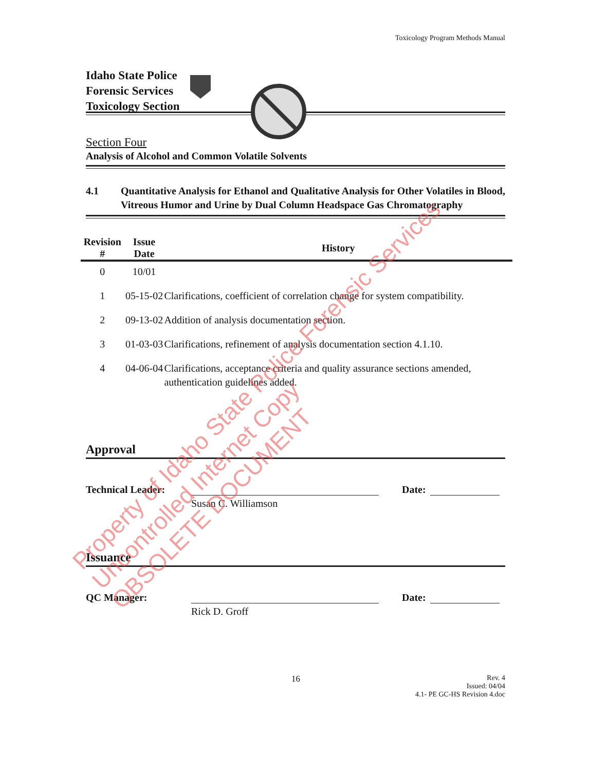Toxicology Program Methods Manual
Idaho State Police
Forensic Services
Toxicology Section
Section Four
Analysis of Alcohol and Common Volatile Solvents
4.1 Quantitative Analysis for Ethanol and Qualitative Analysis for Other Volatiles in Blood, Vitreous Humor and Urine by Dual Column Headspace Gas Chromatography
| Revision # | Issue Date | History |
| --- | --- | --- |
| 0 | 10/01 | |
| 1 | 05-15-02 | Clarifications, coefficient of correlation change for system compatibility. |
| 2 | 09-13-02 | Addition of analysis documentation section. |
| 3 | 01-03-03 | Clarifications, refinement of analysis documentation section 4.1.10. |
| 4 | 04-06-04 | Clarifications, acceptance criteria and quality assurance sections amended, authentication guidelines added. |
Approval
Technical Leader:
Date:
Susan C. Williamson
Issuance
QC Manager:
Date:
Rick D. Groff
16 Rev. 4
Issued: 04/04
4.1- PE GC-HS Revision 4.doc
Property of Idaho State Police Forensic Services
Uncontrolled Internet Copy
OBSOLETE DOCUMENT